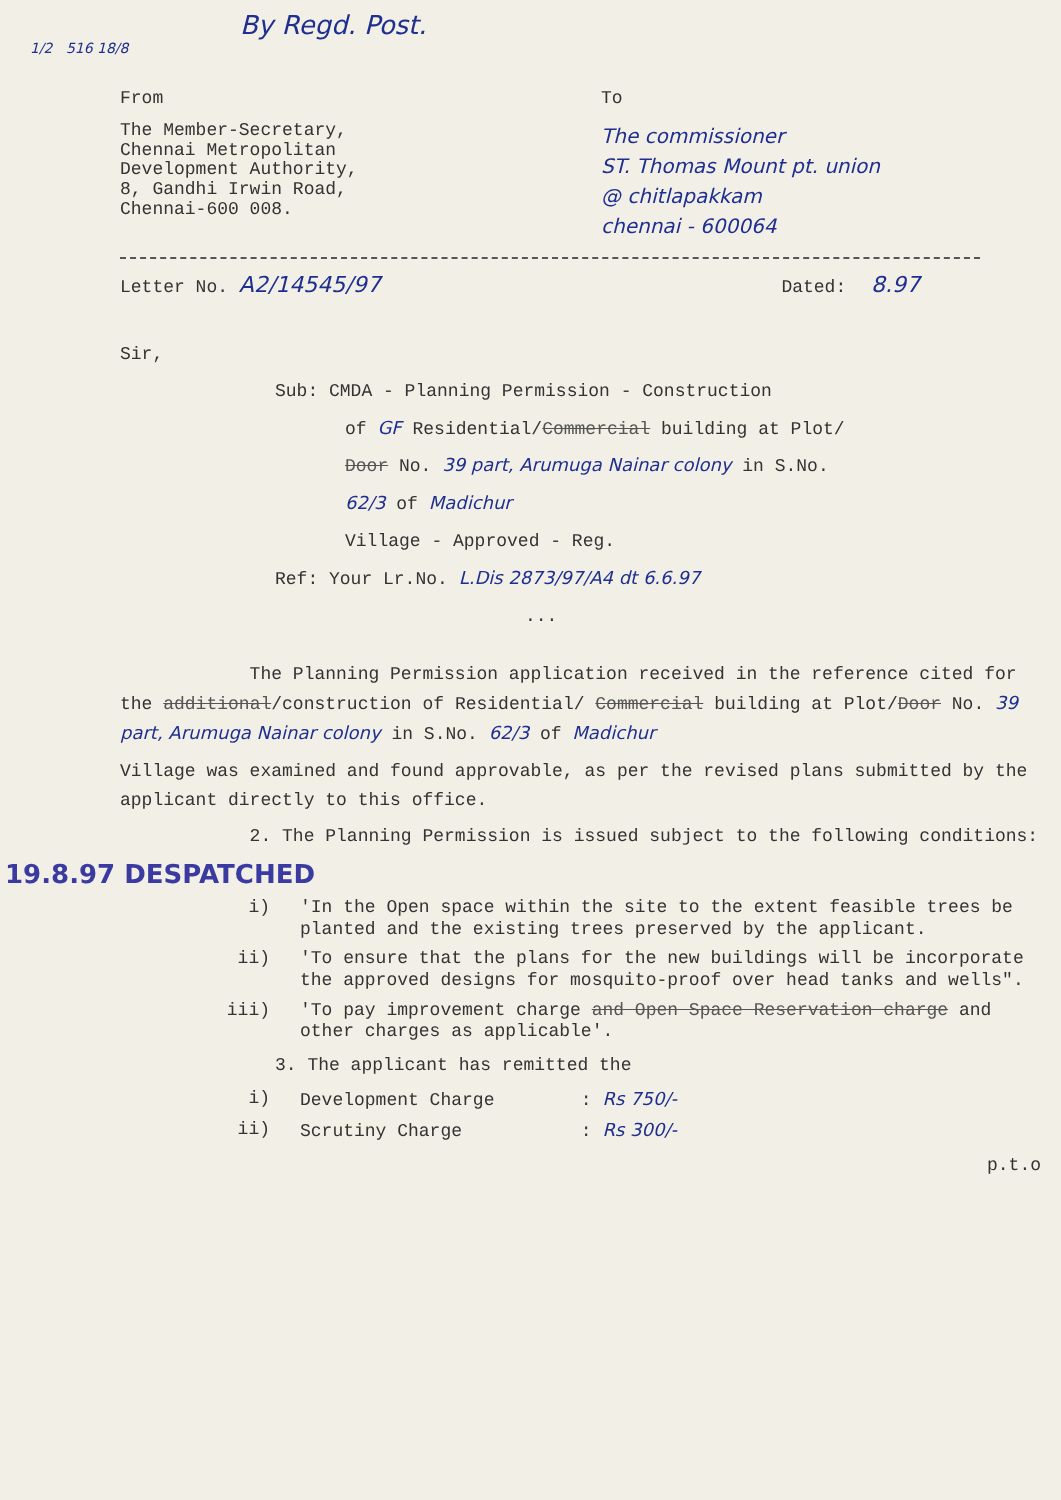By Regd. Post.
1/2 516 18/8
From
The Member-Secretary,
Chennai Metropolitan
Development Authority,
8, Gandhi Irwin Road,
Chennai-600 008.
To
The commissioner
ST. Thomas Mount pt. union
@ chitlapakkam
chennai - 600064
Letter No. A2/14545/97
Dated: 8.97
Sir,
Sub: CMDA - Planning Permission - Construction
of GF Residential/Commercial building at Plot/
Door No. 39 part, Arumuga Nainar colony in S.No.
62/3 of Madichur
Village - Approved - Reg.
Ref: Your Lr.No. L.Dis 2873/97/A4 dt 6.6.97
...
The Planning Permission application received in the reference cited for the additional/construction of Residential/ Commercial building at Plot/Door No. 39 part, Arumuga Nainar colony in S.No. 62/3 of Madichur
Village was examined and found approvable, as per the revised plans submitted by the applicant directly to this office.
2. The Planning Permission is issued subject to the following conditions:
19.8.97 DESPATCHED
i) 'In the Open space within the site to the extent feasible trees be planted and the existing trees preserved by the applicant.
ii) 'To ensure that the plans for the new buildings will be incorporate the approved designs for mosquito-proof over head tanks and wells".
iii) 'To pay improvement charge and Open Space Reservation charge and other charges as applicable'.
3. The applicant has remitted the
i) Development Charge : Rs 750/-
ii) Scrutiny Charge : Rs 300/-
p.t.o